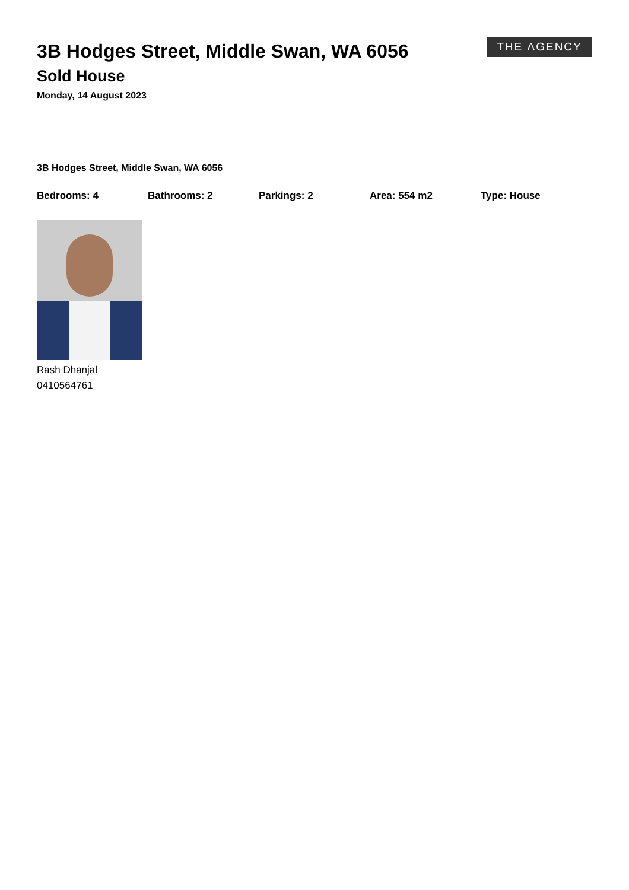THE ΛGENCY
3B Hodges Street, Middle Swan, WA 6056
Sold House
Monday, 14 August 2023
3B Hodges Street, Middle Swan, WA 6056
Bedrooms: 4 Bathrooms: 2 Parkings: 2 Area: 554 m2 Type: House
Rash Dhanjal
0410564761